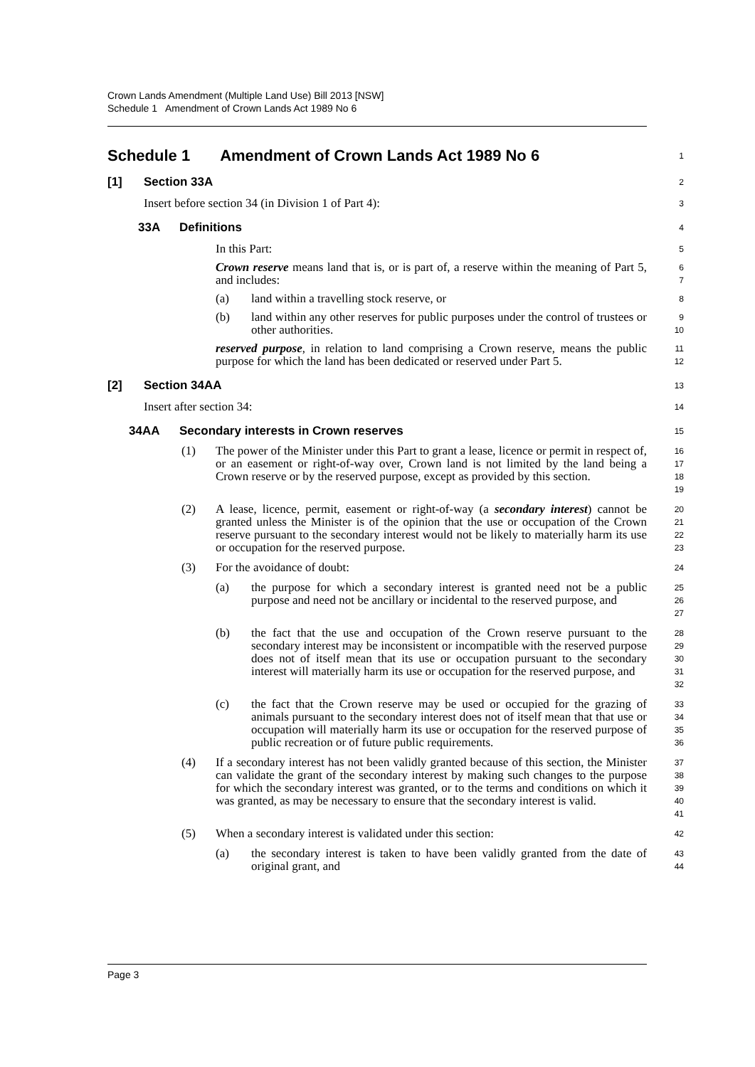Crown Lands Amendment (Multiple Land Use) Bill 2013 [NSW]
Schedule 1 Amendment of Crown Lands Act 1989 No 6
Schedule 1 Amendment of Crown Lands Act 1989 No 6
1
[1] Section 33A
2
Insert before section 34 (in Division 1 of Part 4):
3
33A Definitions
4
In this Part:
5
Crown reserve means land that is, or is part of, a reserve within the meaning of Part 5, and includes:
6
7
(a) land within a travelling stock reserve, or
8
(b) land within any other reserves for public purposes under the control of trustees or other authorities.
9
10
reserved purpose, in relation to land comprising a Crown reserve, means the public purpose for which the land has been dedicated or reserved under Part 5.
11
12
[2] Section 34AA
13
Insert after section 34:
14
34AA Secondary interests in Crown reserves
15
(1) The power of the Minister under this Part to grant a lease, licence or permit in respect of, or an easement or right-of-way over, Crown land is not limited by the land being a Crown reserve or by the reserved purpose, except as provided by this section.
16
17
18
19
(2) A lease, licence, permit, easement or right-of-way (a secondary interest) cannot be granted unless the Minister is of the opinion that the use or occupation of the Crown reserve pursuant to the secondary interest would not be likely to materially harm its use or occupation for the reserved purpose.
20
21
22
23
(3) For the avoidance of doubt:
24
(a) the purpose for which a secondary interest is granted need not be a public purpose and need not be ancillary or incidental to the reserved purpose, and
25
26
27
(b) the fact that the use and occupation of the Crown reserve pursuant to the secondary interest may be inconsistent or incompatible with the reserved purpose does not of itself mean that its use or occupation pursuant to the secondary interest will materially harm its use or occupation for the reserved purpose, and
28
29
30
31
32
(c) the fact that the Crown reserve may be used or occupied for the grazing of animals pursuant to the secondary interest does not of itself mean that that use or occupation will materially harm its use or occupation for the reserved purpose of public recreation or of future public requirements.
33
34
35
36
(4) If a secondary interest has not been validly granted because of this section, the Minister can validate the grant of the secondary interest by making such changes to the purpose for which the secondary interest was granted, or to the terms and conditions on which it was granted, as may be necessary to ensure that the secondary interest is valid.
37
38
39
40
41
(5) When a secondary interest is validated under this section:
42
(a) the secondary interest is taken to have been validly granted from the date of original grant, and
43
44
Page 3